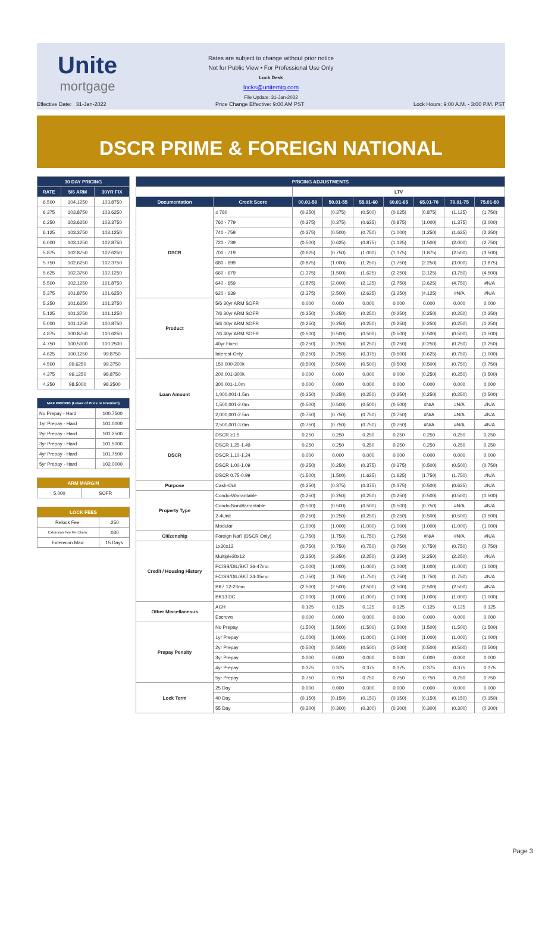Unite
mortgage
Rates are subject to change without prior notice
Not for Public View • For Professional Use Only
Lock Desk
locks@unitemtg.com
File Update: 31-Jan-2022
Effective Date: 31-Jan-2022 Price Change Effective: 9:00 AM PST Lock Hours: 9:00 A.M. - 3:00 P.M. PST
DSCR PRIME & FOREIGN NATIONAL
| 30 DAY PRICING | | |
| --- | --- | --- |
| RATE | 5/6 ARM | 30YR FIX |
| 6.500 | 104.1250 | 103.8750 |
| 6.375 | 103.8750 | 103.6250 |
| 6.250 | 103.6250 | 103.3750 |
| 6.125 | 103.3750 | 103.1250 |
| 6.000 | 103.1250 | 102.8750 |
| 5.875 | 102.8750 | 102.6250 |
| 5.750 | 102.6250 | 102.3750 |
| 5.625 | 102.3750 | 102.1250 |
| 5.500 | 102.1250 | 101.8750 |
| 5.375 | 101.8750 | 101.6250 |
| 5.250 | 101.6250 | 101.3750 |
| 5.125 | 101.3750 | 101.1250 |
| 5.000 | 101.1250 | 100.8750 |
| 4.875 | 100.8750 | 100.6250 |
| 4.750 | 100.5000 | 100.2500 |
| 4.625 | 100.1250 | 99.8750 |
| 4.500 | 99.6250 | 99.3750 |
| 4.375 | 99.1250 | 98.8750 |
| 4.250 | 98.5000 | 98.2500 |
| MAX PRICING (Lower of Price or Premium) | |
| --- | --- |
| No Prepay - Hard | 100.7500 |
| 1yr Prepay - Hard | 101.0000 |
| 2yr Prepay - Hard | 101.2500 |
| 3yr Prepay - Hard | 101.5000 |
| 4yr Prepay - Hard | 101.7500 |
| 5yr Prepay - Hard | 102.0000 |
| ARM MARGIN | |
| --- | --- |
| 5.000 | SOFR |
| LOCK FEES | |
| --- | --- |
| Relock Fee: | .250 |
| Extension Fee Per Diem: | .030 |
| Extension Max: | 15 Days |
| PRICING ADJUSTMENTS | | | | | | | | |
| --- | --- | --- | --- | --- | --- | --- | --- | --- |
| | | LTV | | | | | | |
| Documentation | Credit Score | 00.01-50 | 50.01-55 | 55.01-60 | 60.01-65 | 65.01-70 | 70.01-75 | 75.01-80 |
| DSCR | ≥ 780 | (0.250) | (0.375) | (0.500) | (0.625) | (0.875) | (1.125) | (1.750) |
| | 760 - 779 | (0.375) | (0.375) | (0.625) | (0.875) | (1.000) | (1.375) | (2.000) |
| | 740 - 759 | (0.375) | (0.500) | (0.750) | (1.000) | (1.250) | (1.625) | (2.250) |
| | 720 - 739 | (0.500) | (0.625) | (0.875) | (1.125) | (1.500) | (2.000) | (2.750) |
| | 700 - 719 | (0.625) | (0.750) | (1.000) | (1.375) | (1.875) | (2.500) | (3.500) |
| | 680 - 699 | (0.875) | (1.000) | (1.250) | (1.750) | (2.250) | (3.000) | (3.875) |
| | 660 - 679 | (1.375) | (1.500) | (1.625) | (2.250) | (3.125) | (3.750) | (4.500) |
| | 640 - 659 | (1.875) | (2.000) | (2.125) | (2.750) | (3.625) | (4.750) | #N/A |
| | 620 - 639 | (2.375) | (2.500) | (2.625) | (3.250) | (4.125) | #N/A | #N/A |
| Product | 5/6 30yr ARM SOFR | 0.000 | 0.000 | 0.000 | 0.000 | 0.000 | 0.000 | 0.000 |
| | 7/6 30yr ARM SOFR | (0.250) | (0.250) | (0.250) | (0.250) | (0.250) | (0.250) | (0.250) |
| | 5/6 40yr ARM SOFR | (0.250) | (0.250) | (0.250) | (0.250) | (0.250) | (0.250) | (0.250) |
| | 7/6 40yr ARM SOFR | (0.500) | (0.500) | (0.500) | (0.500) | (0.500) | (0.500) | (0.500) |
| | 40yr Fixed | (0.250) | (0.250) | (0.250) | (0.250) | (0.250) | (0.250) | (0.250) |
| | Interest-Only | (0.250) | (0.250) | (0.375) | (0.500) | (0.625) | (0.750) | (1.000) |
| Loan Amount | 150,000-200k | (0.500) | (0.500) | (0.500) | (0.500) | (0.500) | (0.750) | (0.750) |
| | 200,001-300k | 0.000 | 0.000 | 0.000 | 0.000 | (0.250) | (0.250) | (0.500) |
| | 300,001-1.0m | 0.000 | 0.000 | 0.000 | 0.000 | 0.000 | 0.000 | 0.000 |
| | 1,000,001-1.5m | (0.250) | (0.250) | (0.250) | (0.250) | (0.250) | (0.250) | (0.500) |
| | 1,500,001-2.0m | (0.500) | (0.500) | (0.500) | (0.500) | #N/A | #N/A | #N/A |
| | 2,000,001-2.5m | (0.750) | (0.750) | (0.750) | (0.750) | #N/A | #N/A | #N/A |
| | 2,500,001-3.0m | (0.750) | (0.750) | (0.750) | (0.750) | #N/A | #N/A | #N/A |
| DSCR | DSCR ≥1.5 | 0.250 | 0.250 | 0.250 | 0.250 | 0.250 | 0.250 | 0.250 |
| | DSCR 1.25-1.49 | 0.250 | 0.250 | 0.250 | 0.250 | 0.250 | 0.250 | 0.250 |
| | DSCR 1.10-1.24 | 0.000 | 0.000 | 0.000 | 0.000 | 0.000 | 0.000 | 0.000 |
| | DSCR 1.00-1.09 | (0.250) | (0.250) | (0.375) | (0.375) | (0.500) | (0.500) | (0.750) |
| | DSCR 0.75-0.99 | (1.500) | (1.500) | (1.625) | (1.625) | (1.750) | (1.750) | #N/A |
| Purpose | Cash-Out | (0.250) | (0.375) | (0.375) | (0.375) | (0.500) | (0.625) | #N/A |
| Property Type | Condo-Warrantable | (0.250) | (0.250) | (0.250) | (0.250) | (0.500) | (0.500) | (0.500) |
| | Condo-NonWarrantable | (0.500) | (0.500) | (0.500) | (0.500) | (0.750) | #N/A | #N/A |
| | 2-4Unit | (0.250) | (0.250) | (0.250) | (0.250) | (0.500) | (0.500) | (0.500) |
| | Modular | (1.000) | (1.000) | (1.000) | (1.000) | (1.000) | (1.000) | (1.000) |
| Citizenship | Foreign Nat'l (DSCR Only) | (1.750) | (1.750) | (1.750) | (1.750) | #N/A | #N/A | #N/A |
| Credit / Housing History | 1x30x12 | (0.750) | (0.750) | (0.750) | (0.750) | (0.750) | (0.750) | (0.750) |
| | Multiple30x12 | (2.250) | (2.250) | (2.250) | (2.250) | (2.250) | (2.250) | #N/A |
| | FC/SS/DIL/BK7 36-47mo | (1.000) | (1.000) | (1.000) | (1.000) | (1.000) | (1.000) | (1.000) |
| | FC/SS/DIL/BK7 24-35mo | (1.750) | (1.750) | (1.750) | (1.750) | (1.750) | (1.750) | #N/A |
| | BK7 12-23mo | (2.500) | (2.500) | (2.500) | (2.500) | (2.500) | (2.500) | #N/A |
| | BK13 DC | (1.000) | (1.000) | (1.000) | (1.000) | (1.000) | (1.000) | (1.000) |
| Other Miscellaneous | ACH | 0.125 | 0.125 | 0.125 | 0.125 | 0.125 | 0.125 | 0.125 |
| | Escrows | 0.000 | 0.000 | 0.000 | 0.000 | 0.000 | 0.000 | 0.000 |
| Prepay Penalty | No Prepay | (1.500) | (1.500) | (1.500) | (1.500) | (1.500) | (1.500) | (1.500) |
| | 1yr Prepay | (1.000) | (1.000) | (1.000) | (1.000) | (1.000) | (1.000) | (1.000) |
| | 2yr Prepay | (0.500) | (0.500) | (0.500) | (0.500) | (0.500) | (0.500) | (0.500) |
| | 3yr Prepay | 0.000 | 0.000 | 0.000 | 0.000 | 0.000 | 0.000 | 0.000 |
| | 4yr Prepay | 0.375 | 0.375 | 0.375 | 0.375 | 0.375 | 0.375 | 0.375 |
| | 5yr Prepay | 0.750 | 0.750 | 0.750 | 0.750 | 0.750 | 0.750 | 0.750 |
| Lock Term | 25 Day | 0.000 | 0.000 | 0.000 | 0.000 | 0.000 | 0.000 | 0.000 |
| | 40 Day | (0.150) | (0.150) | (0.150) | (0.150) | (0.150) | (0.150) | (0.150) |
| | 55 Day | (0.300) | (0.300) | (0.300) | (0.300) | (0.300) | (0.300) | (0.300) |
Page 3